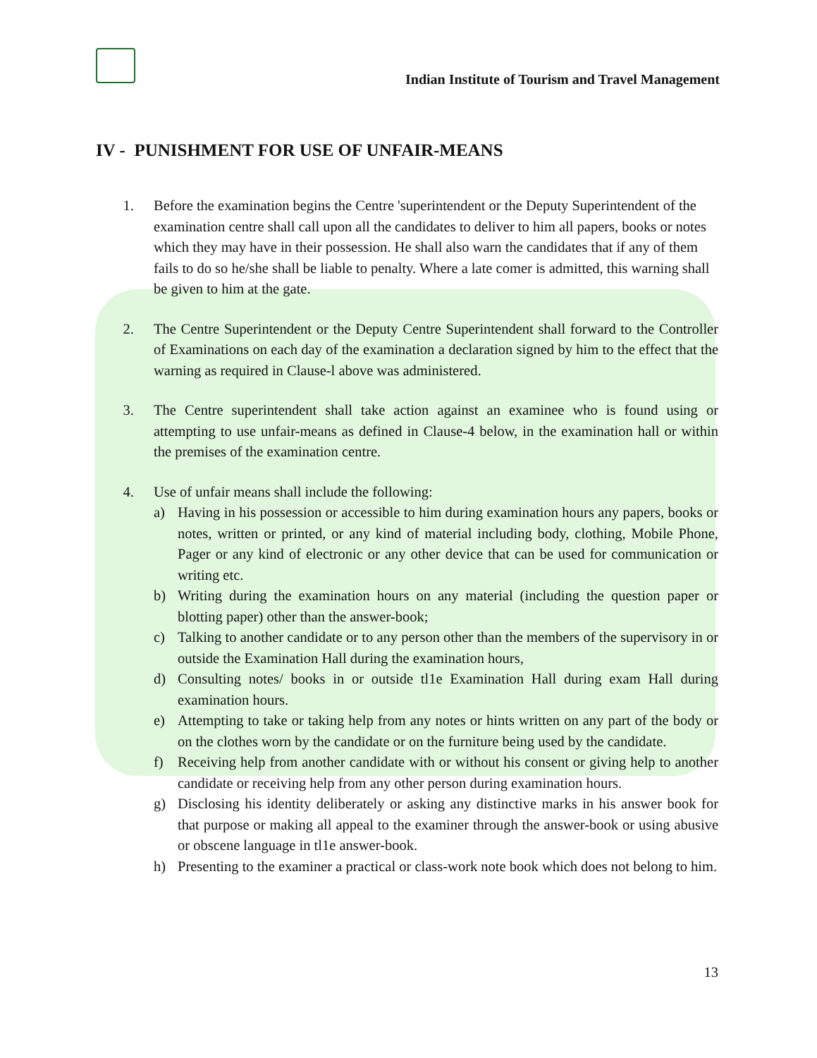Indian Institute of Tourism and Travel Management
IV - PUNISHMENT FOR USE OF UNFAIR-MEANS
1. Before the examination begins the Centre 'superintendent or the Deputy Superintendent of the examination centre shall call upon all the candidates to deliver to him all papers, books or notes which they may have in their possession. He shall also warn the candidates that if any of them fails to do so he/she shall be liable to penalty. Where a late comer is admitted, this warning shall be given to him at the gate.
2. The Centre Superintendent or the Deputy Centre Superintendent shall forward to the Controller of Examinations on each day of the examination a declaration signed by him to the effect that the warning as required in Clause-l above was administered.
3. The Centre superintendent shall take action against an examinee who is found using or attempting to use unfair-means as defined in Clause-4 below, in the examination hall or within the premises of the examination centre.
4. Use of unfair means shall include the following:
a) Having in his possession or accessible to him during examination hours any papers, books or notes, written or printed, or any kind of material including body, clothing, Mobile Phone, Pager or any kind of electronic or any other device that can be used for communication or writing etc.
b) Writing during the examination hours on any material (including the question paper or blotting paper) other than the answer-book;
c) Talking to another candidate or to any person other than the members of the supervisory in or outside the Examination Hall during the examination hours,
d) Consulting notes/ books in or outside tl1e Examination Hall during exam Hall during examination hours.
e) Attempting to take or taking help from any notes or hints written on any part of the body or on the clothes worn by the candidate or on the furniture being used by the candidate.
f) Receiving help from another candidate with or without his consent or giving help to another candidate or receiving help from any other person during examination hours.
g) Disclosing his identity deliberately or asking any distinctive marks in his answer book for that purpose or making all appeal to the examiner through the answer-book or using abusive or obscene language in tl1e answer-book.
h) Presenting to the examiner a practical or class-work note book which does not belong to him.
13